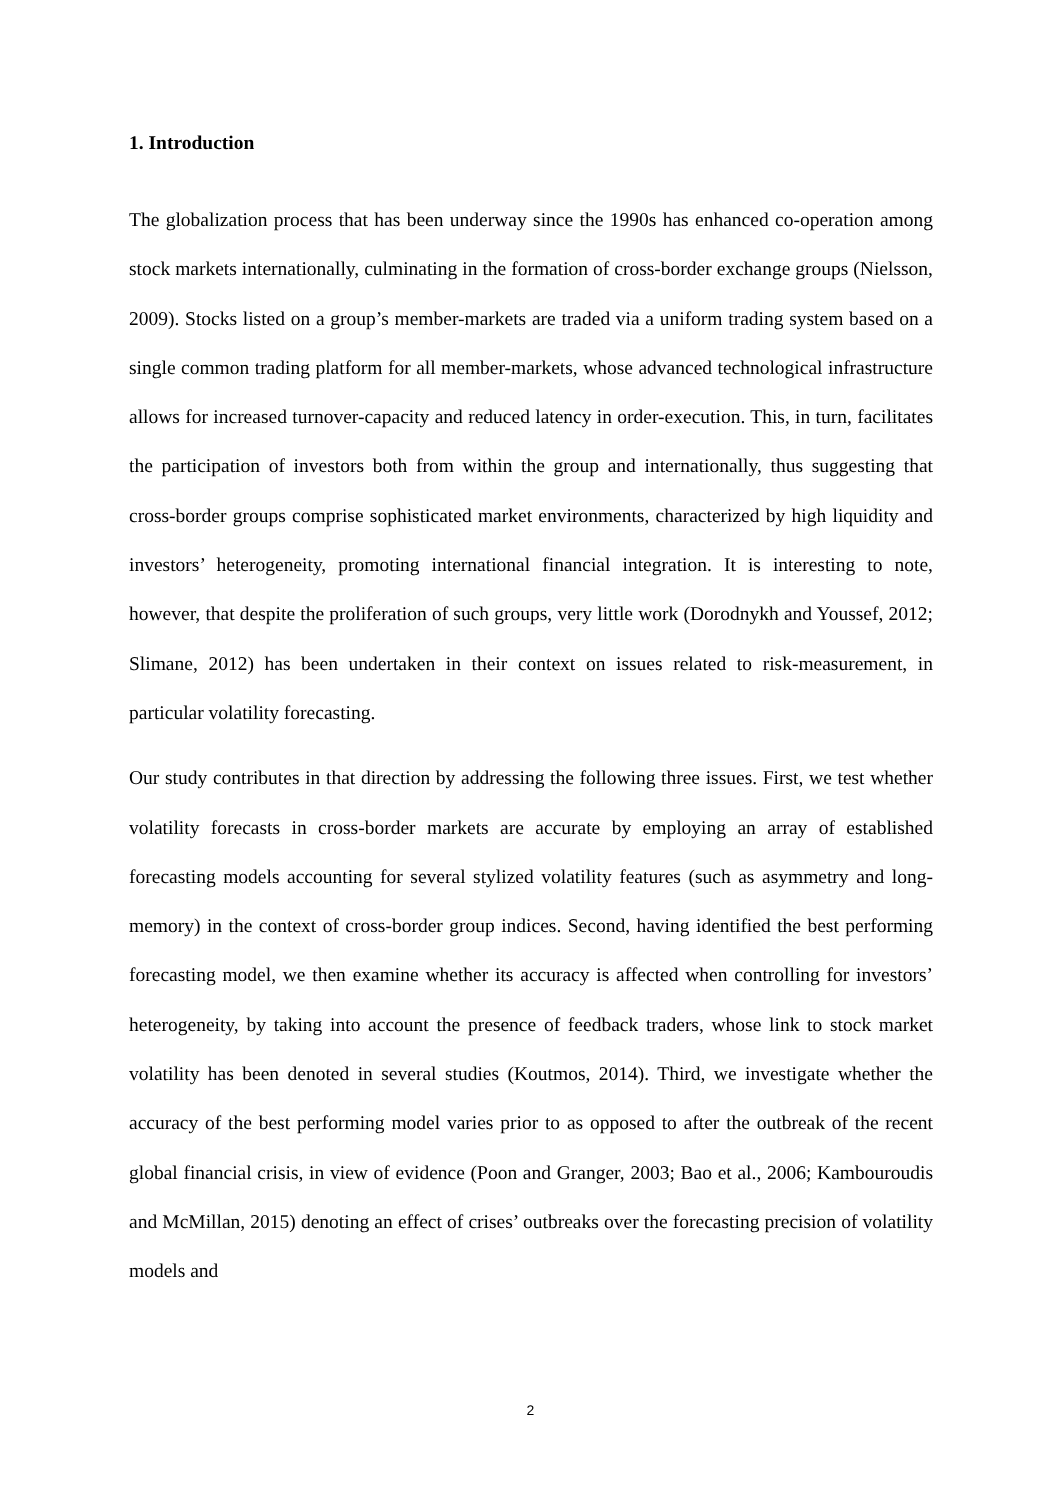1. Introduction
The globalization process that has been underway since the 1990s has enhanced co-operation among stock markets internationally, culminating in the formation of cross-border exchange groups (Nielsson, 2009). Stocks listed on a group’s member-markets are traded via a uniform trading system based on a single common trading platform for all member-markets, whose advanced technological infrastructure allows for increased turnover-capacity and reduced latency in order-execution. This, in turn, facilitates the participation of investors both from within the group and internationally, thus suggesting that cross-border groups comprise sophisticated market environments, characterized by high liquidity and investors’ heterogeneity, promoting international financial integration. It is interesting to note, however, that despite the proliferation of such groups, very little work (Dorodnykh and Youssef, 2012; Slimane, 2012) has been undertaken in their context on issues related to risk-measurement, in particular volatility forecasting.
Our study contributes in that direction by addressing the following three issues. First, we test whether volatility forecasts in cross-border markets are accurate by employing an array of established forecasting models accounting for several stylized volatility features (such as asymmetry and long-memory) in the context of cross-border group indices. Second, having identified the best performing forecasting model, we then examine whether its accuracy is affected when controlling for investors’ heterogeneity, by taking into account the presence of feedback traders, whose link to stock market volatility has been denoted in several studies (Koutmos, 2014). Third, we investigate whether the accuracy of the best performing model varies prior to as opposed to after the outbreak of the recent global financial crisis, in view of evidence (Poon and Granger, 2003; Bao et al., 2006; Kambouroudis and McMillan, 2015) denoting an effect of crises’ outbreaks over the forecasting precision of volatility models and
2